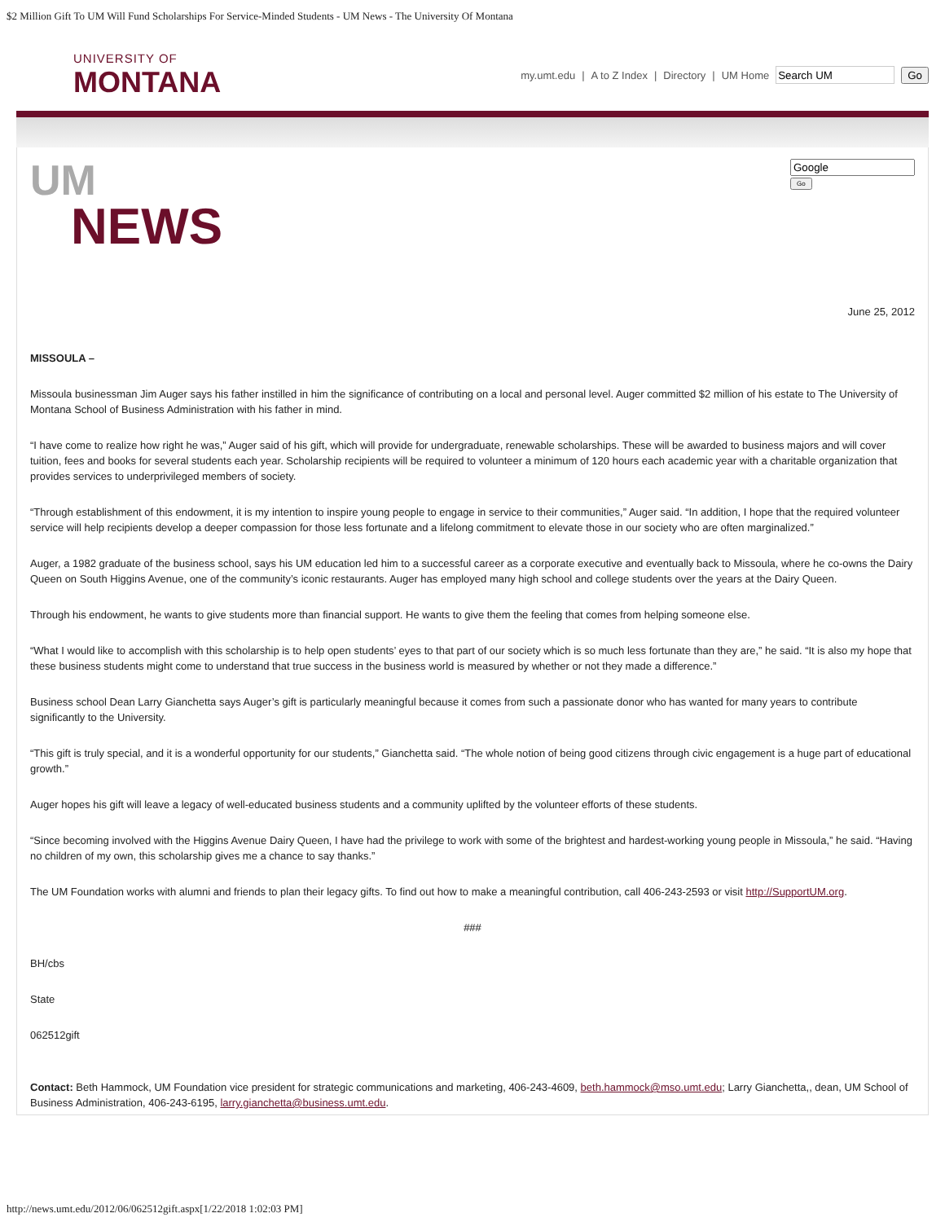$2 Million Gift To UM Will Fund Scholarships For Service-Minded Students - UM News - The University Of Montana
UNIVERSITY OF
MONTANA
my.umt.edu | A to Z Index | Directory | UM Home Go
UM
NEWS
Go
June 25, 2012
MISSOULA –
Missoula businessman Jim Auger says his father instilled in him the significance of contributing on a local and personal level. Auger committed $2 million of his estate to The University of Montana School of Business Administration with his father in mind.
“I have come to realize how right he was,” Auger said of his gift, which will provide for undergraduate, renewable scholarships. These will be awarded to business majors and will cover tuition, fees and books for several students each year. Scholarship recipients will be required to volunteer a minimum of 120 hours each academic year with a charitable organization that provides services to underprivileged members of society.
“Through establishment of this endowment, it is my intention to inspire young people to engage in service to their communities,” Auger said. “In addition, I hope that the required volunteer service will help recipients develop a deeper compassion for those less fortunate and a lifelong commitment to elevate those in our society who are often marginalized.”
Auger, a 1982 graduate of the business school, says his UM education led him to a successful career as a corporate executive and eventually back to Missoula, where he co-owns the Dairy Queen on South Higgins Avenue, one of the community’s iconic restaurants. Auger has employed many high school and college students over the years at the Dairy Queen.
Through his endowment, he wants to give students more than financial support. He wants to give them the feeling that comes from helping someone else.
“What I would like to accomplish with this scholarship is to help open students’ eyes to that part of our society which is so much less fortunate than they are,” he said. “It is also my hope that these business students might come to understand that true success in the business world is measured by whether or not they made a difference.”
Business school Dean Larry Gianchetta says Auger’s gift is particularly meaningful because it comes from such a passionate donor who has wanted for many years to contribute significantly to the University.
“This gift is truly special, and it is a wonderful opportunity for our students,” Gianchetta said. “The whole notion of being good citizens through civic engagement is a huge part of educational growth.”
Auger hopes his gift will leave a legacy of well-educated business students and a community uplifted by the volunteer efforts of these students.
“Since becoming involved with the Higgins Avenue Dairy Queen, I have had the privilege to work with some of the brightest and hardest-working young people in Missoula,” he said. “Having no children of my own, this scholarship gives me a chance to say thanks.”
The UM Foundation works with alumni and friends to plan their legacy gifts. To find out how to make a meaningful contribution, call 406-243-2593 or visit http://SupportUM.org.
###
BH/cbs
State
062512gift
Contact: Beth Hammock, UM Foundation vice president for strategic communications and marketing, 406-243-4609, beth.hammock@mso.umt.edu; Larry Gianchetta,, dean, UM School of Business Administration, 406-243-6195, larry.gianchetta@business.umt.edu.
http://news.umt.edu/2012/06/062512gift.aspx[1/22/2018 1:02:03 PM]